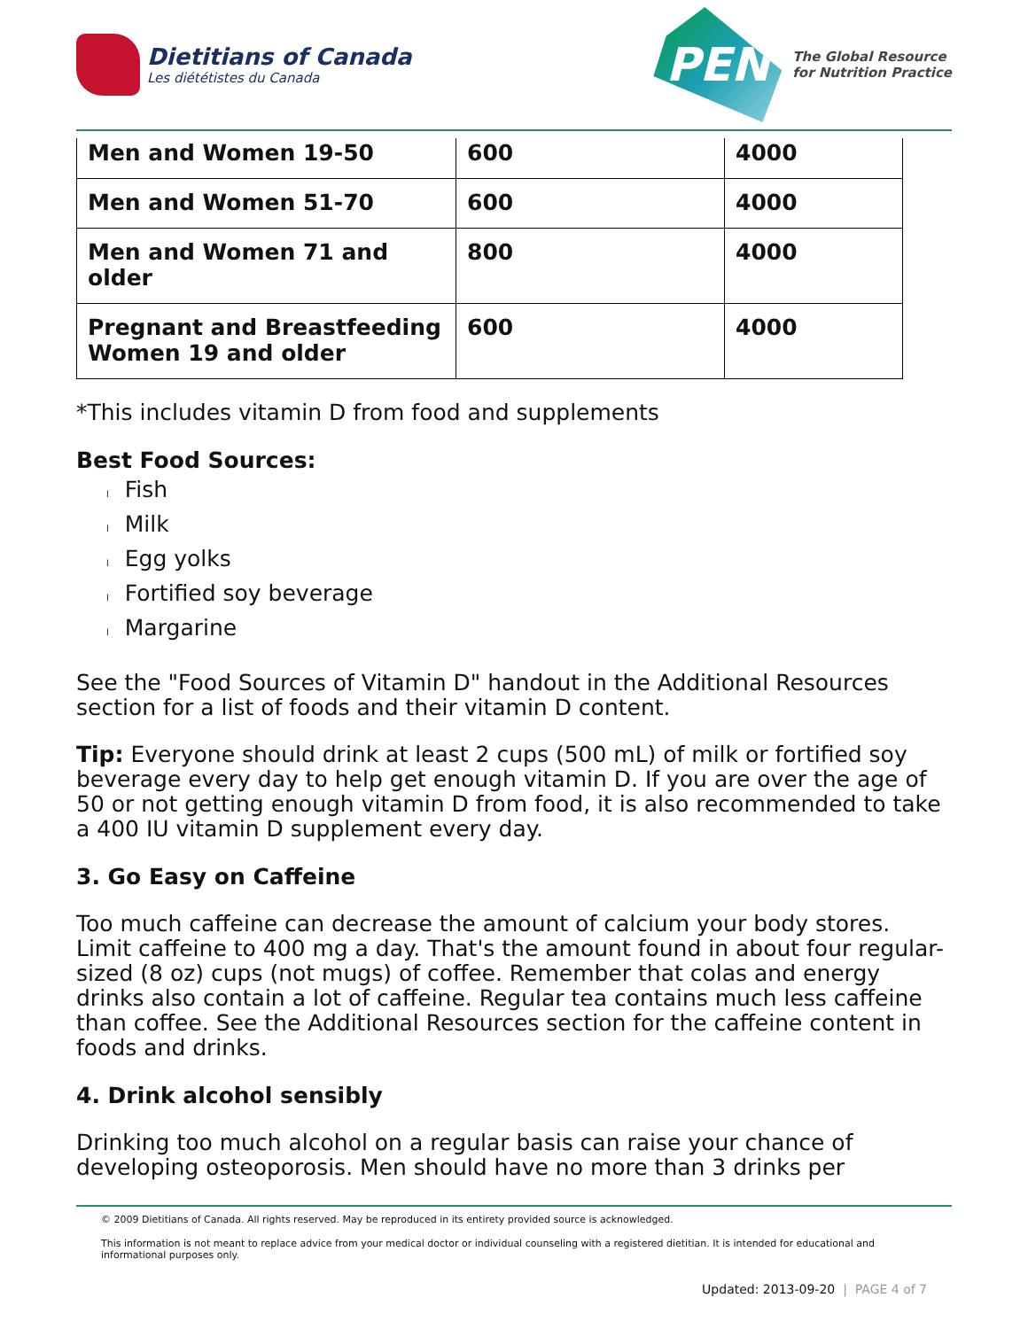Dietitians of Canada
Les diététistes du Canada
PEN
The Global Resource
for Nutrition Practice
| Men and Women 19-50 | 600 | 4000 |
| Men and Women 51-70 | 600 | 4000 |
| Men and Women 71 and older | 800 | 4000 |
| Pregnant and Breastfeeding Women 19 and older | 600 | 4000 |
*This includes vitamin D from food and supplements
Best Food Sources:
l Fish
l Milk
l Egg yolks
l Fortified soy beverage
l Margarine
See the "Food Sources of Vitamin D" handout in the Additional Resources section for a list of foods and their vitamin D content.
Tip: Everyone should drink at least 2 cups (500 mL) of milk or fortified soy beverage every day to help get enough vitamin D. If you are over the age of 50 or not getting enough vitamin D from food, it is also recommended to take a 400 IU vitamin D supplement every day.
3. Go Easy on Caffeine
Too much caffeine can decrease the amount of calcium your body stores. Limit caffeine to 400 mg a day. That's the amount found in about four regular-sized (8 oz) cups (not mugs) of coffee. Remember that colas and energy drinks also contain a lot of caffeine. Regular tea contains much less caffeine than coffee. See the Additional Resources section for the caffeine content in foods and drinks.
4. Drink alcohol sensibly
Drinking too much alcohol on a regular basis can raise your chance of developing osteoporosis. Men should have no more than 3 drinks per
© 2009 Dietitians of Canada. All rights reserved. May be reproduced in its entirety provided source is acknowledged.
This information is not meant to replace advice from your medical doctor or individual counseling with a registered dietitian. It is intended for educational and informational purposes only.
Updated: 2013-09-20 | PAGE 4 of 7